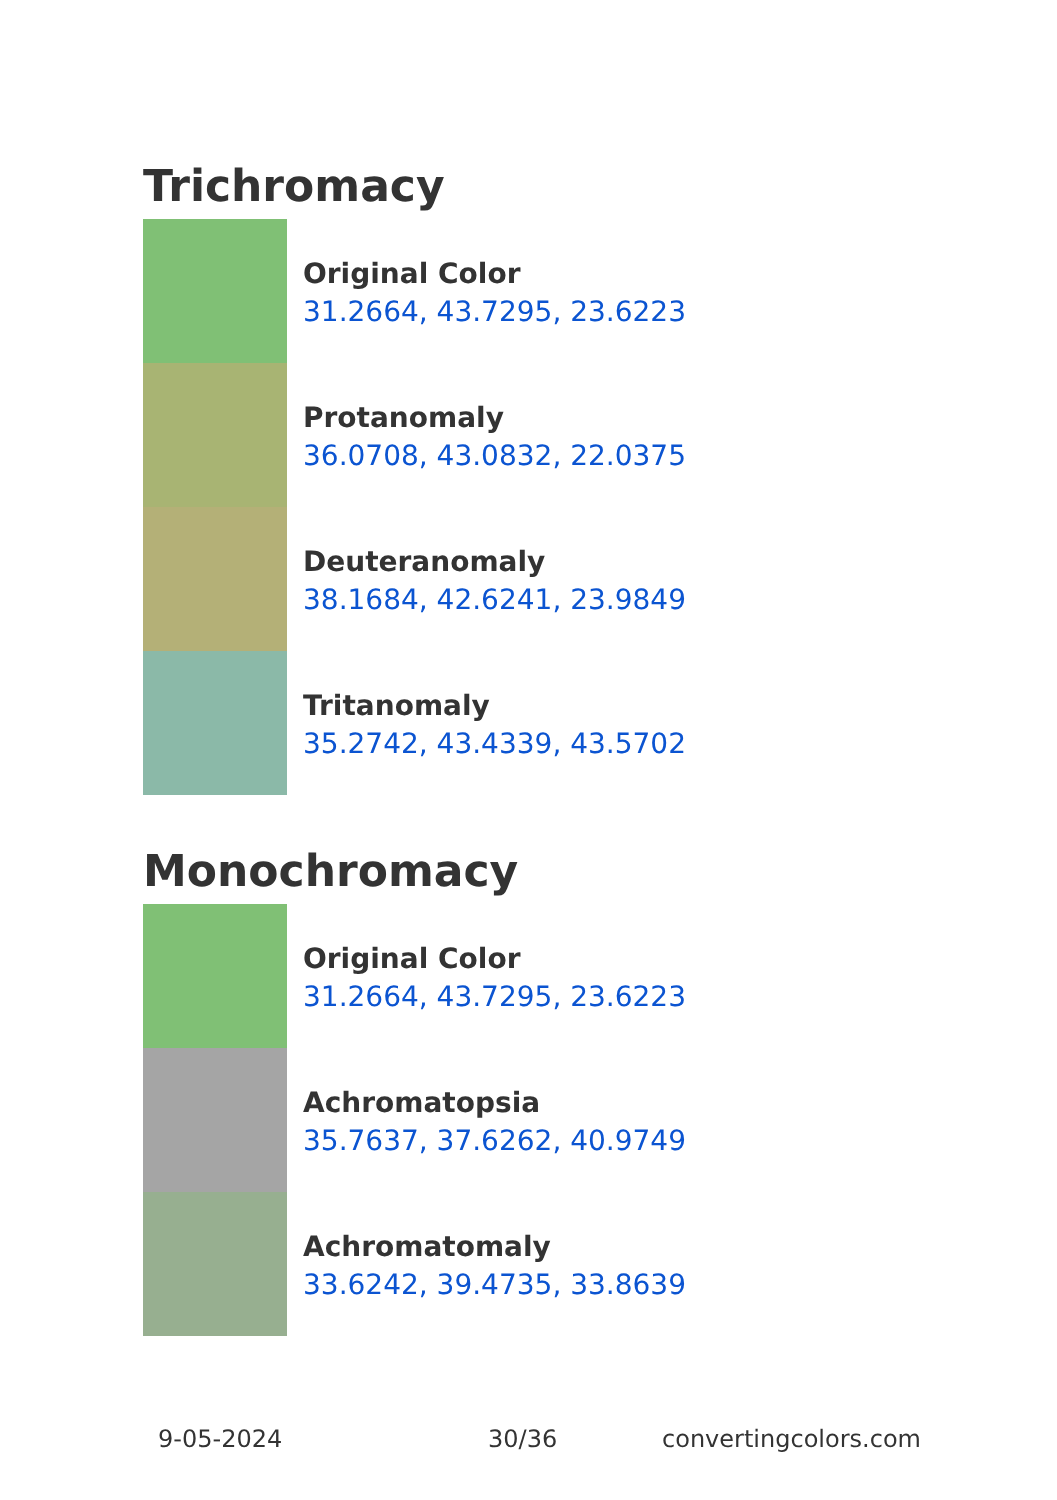Trichromacy
Original Color
31.2664, 43.7295, 23.6223
Protanomaly
36.0708, 43.0832, 22.0375
Deuteranomaly
38.1684, 42.6241, 23.9849
Tritanomaly
35.2742, 43.4339, 43.5702
Monochromacy
Original Color
31.2664, 43.7295, 23.6223
Achromatopsia
35.7637, 37.6262, 40.9749
Achromatomaly
33.6242, 39.4735, 33.8639
9-05-2024 30/36 convertingcolors.com